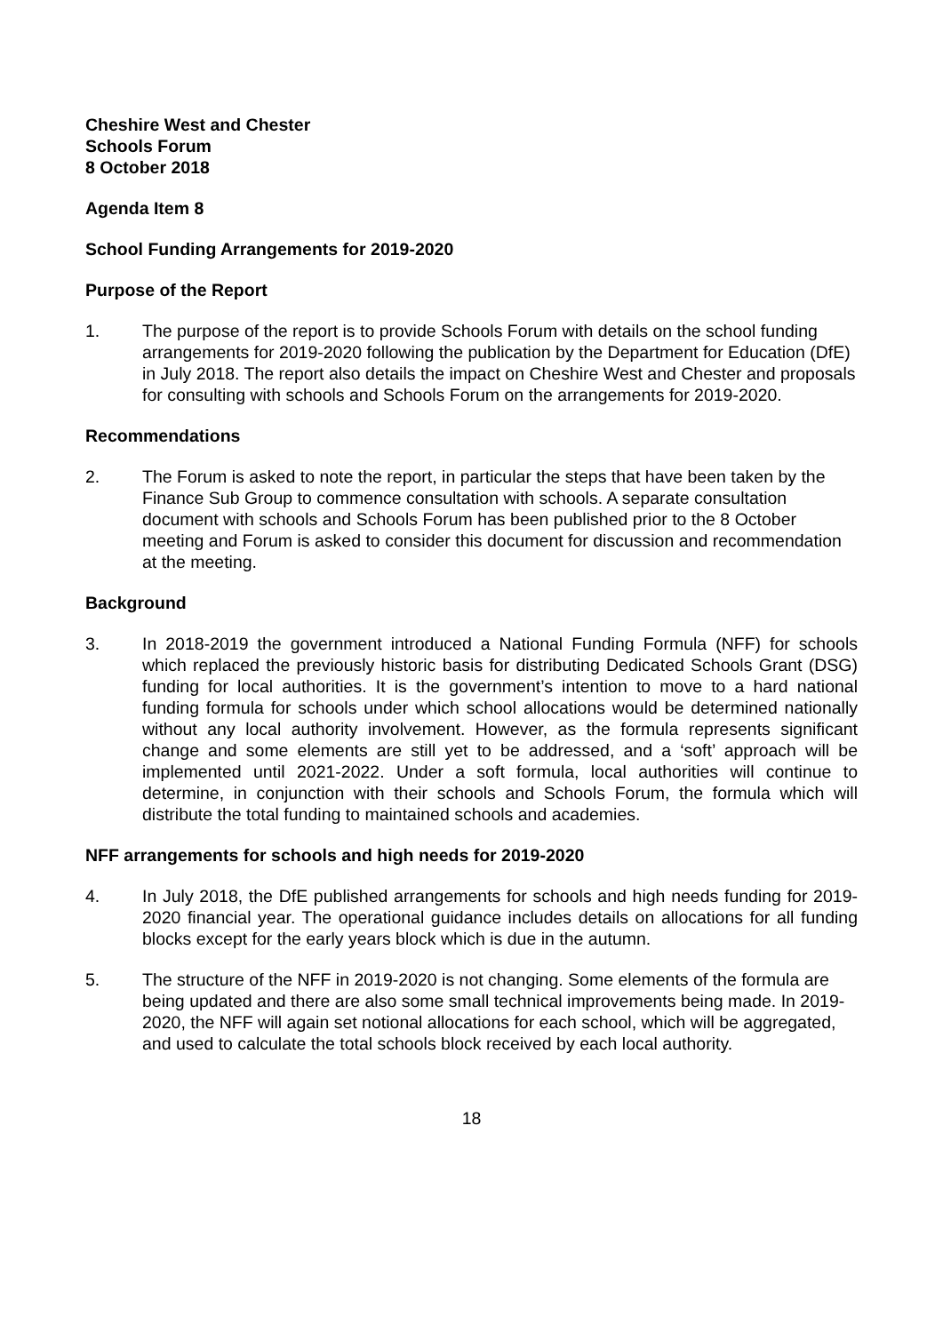Cheshire West and Chester
Schools Forum
8 October 2018
Agenda Item 8
School Funding Arrangements for 2019-2020
Purpose of the Report
1. The purpose of the report is to provide Schools Forum with details on the school funding arrangements for 2019-2020 following the publication by the Department for Education (DfE) in July 2018. The report also details the impact on Cheshire West and Chester and proposals for consulting with schools and Schools Forum on the arrangements for 2019-2020.
Recommendations
2. The Forum is asked to note the report, in particular the steps that have been taken by the Finance Sub Group to commence consultation with schools. A separate consultation document with schools and Schools Forum has been published prior to the 8 October meeting and Forum is asked to consider this document for discussion and recommendation at the meeting.
Background
3. In 2018-2019 the government introduced a National Funding Formula (NFF) for schools which replaced the previously historic basis for distributing Dedicated Schools Grant (DSG) funding for local authorities. It is the government’s intention to move to a hard national funding formula for schools under which school allocations would be determined nationally without any local authority involvement. However, as the formula represents significant change and some elements are still yet to be addressed, and a ‘soft’ approach will be implemented until 2021-2022. Under a soft formula, local authorities will continue to determine, in conjunction with their schools and Schools Forum, the formula which will distribute the total funding to maintained schools and academies.
NFF arrangements for schools and high needs for 2019-2020
4. In July 2018, the DfE published arrangements for schools and high needs funding for 2019-2020 financial year. The operational guidance includes details on allocations for all funding blocks except for the early years block which is due in the autumn.
5. The structure of the NFF in 2019-2020 is not changing. Some elements of the formula are being updated and there are also some small technical improvements being made. In 2019-2020, the NFF will again set notional allocations for each school, which will be aggregated, and used to calculate the total schools block received by each local authority.
18